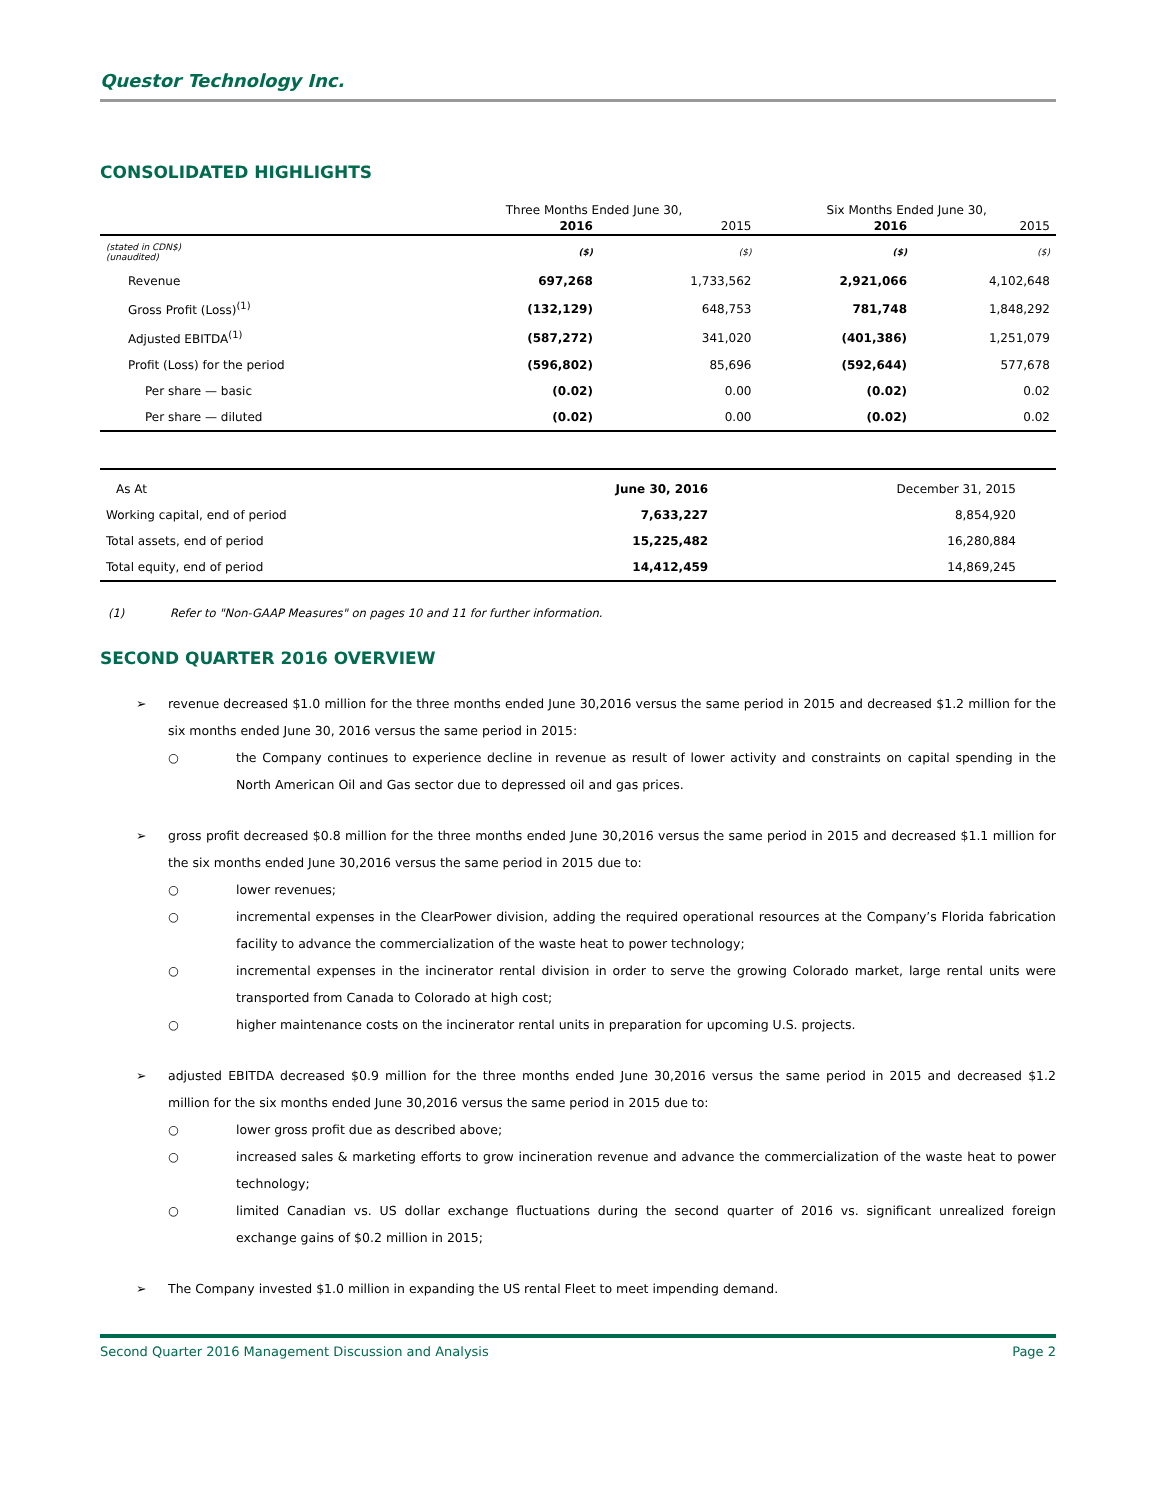Questor Technology Inc.
CONSOLIDATED HIGHLIGHTS
| | Three Months Ended June 30, | | Six Months Ended June 30, | |
| --- | --- | --- | --- | --- |
| | 2016 | 2015 | 2016 | 2015 |
| (stated in CDN$) (unaudited) | ($) | ($) | ($) | ($) |
| Revenue | 697,268 | 1,733,562 | 2,921,066 | 4,102,648 |
| Gross Profit (Loss)<sup>(1)</sup> | (132,129) | 648,753 | 781,748 | 1,848,292 |
| Adjusted EBITDA<sup>(1)</sup> | (587,272) | 341,020 | (401,386) | 1,251,079 |
| Profit (Loss) for the period | (596,802) | 85,696 | (592,644) | 577,678 |
| Per share — basic | (0.02) | 0.00 | (0.02) | 0.02 |
| Per share — diluted | (0.02) | 0.00 | (0.02) | 0.02 |
| As At | June 30, 2016 | December 31, 2015 |
| Working capital, end of period | 7,633,227 | 8,854,920 |
| Total assets, end of period | 15,225,482 | 16,280,884 |
| Total equity, end of period | 14,412,459 | 14,869,245 |
(1) Refer to "Non-GAAP Measures" on pages 10 and 11 for further information.
SECOND QUARTER 2016 OVERVIEW
➢ revenue decreased $1.0 million for the three months ended June 30,2016 versus the same period in 2015 and decreased $1.2 million for the six months ended June 30, 2016 versus the same period in 2015:
○ the Company continues to experience decline in revenue as result of lower activity and constraints on capital spending in the North American Oil and Gas sector due to depressed oil and gas prices.
➢ gross profit decreased $0.8 million for the three months ended June 30,2016 versus the same period in 2015 and decreased $1.1 million for the six months ended June 30,2016 versus the same period in 2015 due to:
○ lower revenues;
○ incremental expenses in the ClearPower division, adding the required operational resources at the Company’s Florida fabrication facility to advance the commercialization of the waste heat to power technology;
○ incremental expenses in the incinerator rental division in order to serve the growing Colorado market, large rental units were transported from Canada to Colorado at high cost;
○ higher maintenance costs on the incinerator rental units in preparation for upcoming U.S. projects.
➢ adjusted EBITDA decreased $0.9 million for the three months ended June 30,2016 versus the same period in 2015 and decreased $1.2 million for the six months ended June 30,2016 versus the same period in 2015 due to:
○ lower gross profit due as described above;
○ increased sales & marketing efforts to grow incineration revenue and advance the commercialization of the waste heat to power technology;
○ limited Canadian vs. US dollar exchange fluctuations during the second quarter of 2016 vs. significant unrealized foreign exchange gains of $0.2 million in 2015;
➢ The Company invested $1.0 million in expanding the US rental Fleet to meet impending demand.
Second Quarter 2016 Management Discussion and Analysis Page 2